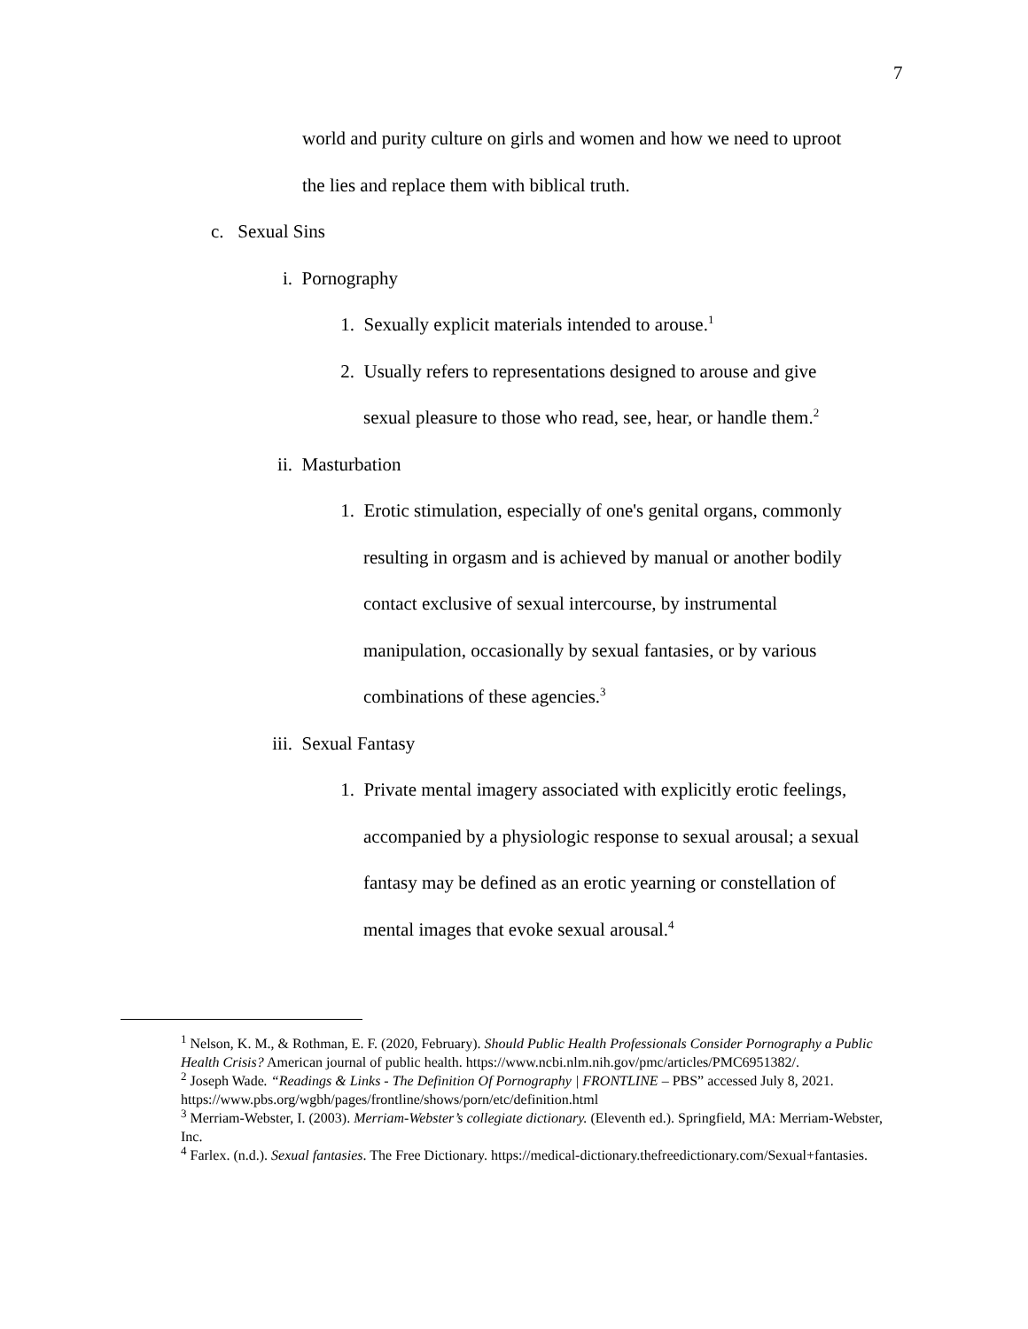7
world and purity culture on girls and women and how we need to uproot
the lies and replace them with biblical truth.
c. Sexual Sins
i. Pornography
1. Sexually explicit materials intended to arouse.<sup>1</sup>
2. Usually refers to representations designed to arouse and give
sexual pleasure to those who read, see, hear, or handle them.<sup>2</sup>
ii. Masturbation
1. Erotic stimulation, especially of one's genital organs, commonly
resulting in orgasm and is achieved by manual or another bodily
contact exclusive of sexual intercourse, by instrumental
manipulation, occasionally by sexual fantasies, or by various
combinations of these agencies.<sup>3</sup>
iii. Sexual Fantasy
1. Private mental imagery associated with explicitly erotic feelings,
accompanied by a physiologic response to sexual arousal; a sexual
fantasy may be defined as an erotic yearning or constellation of
mental images that evoke sexual arousal.<sup>4</sup>
<sup>1</sup> Nelson, K. M., & Rothman, E. F. (2020, February). Should Public Health Professionals Consider Pornography a Public Health Crisis? American journal of public health. https://www.ncbi.nlm.nih.gov/pmc/articles/PMC6951382/.
<sup>2</sup> Joseph Wade. “Readings & Links - The Definition Of Pornography | FRONTLINE – PBS” accessed July 8, 2021. https://www.pbs.org/wgbh/pages/frontline/shows/porn/etc/definition.html
<sup>3</sup> Merriam-Webster, I. (2003). Merriam-Webster’s collegiate dictionary. (Eleventh ed.). Springfield, MA: Merriam-Webster, Inc.
<sup>4</sup> Farlex. (n.d.). Sexual fantasies. The Free Dictionary. https://medical-dictionary.thefreedictionary.com/Sexual+fantasies.